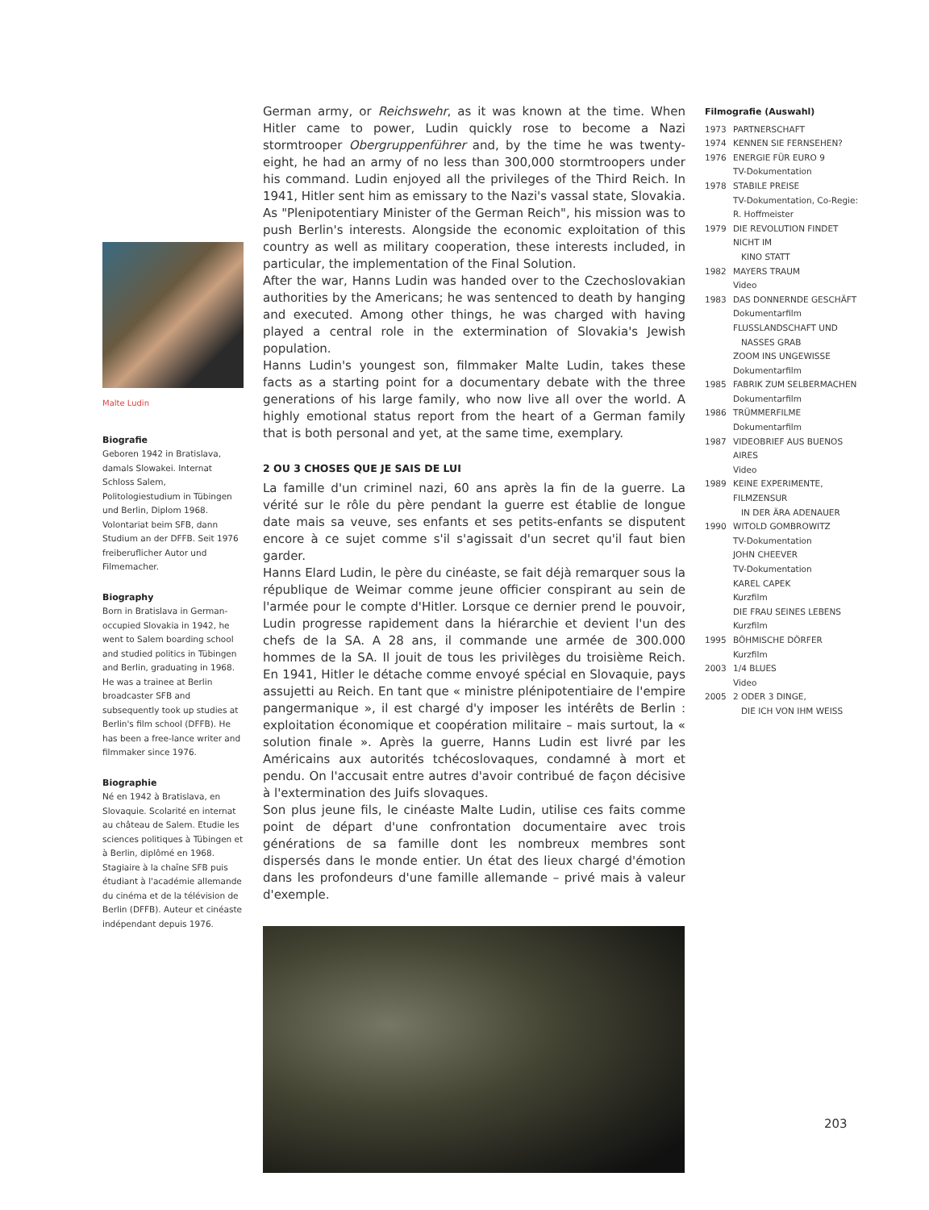Malte Ludin
Biografie
Geboren 1942 in Bratislava, damals Slowakei. Internat Schloss Salem, Politologiestudium in Tübingen und Berlin, Diplom 1968. Volontariat beim SFB, dann Studium an der DFFB. Seit 1976 freiberuflicher Autor und Filmemacher.
Biography
Born in Bratislava in German-occupied Slovakia in 1942, he went to Salem boarding school and studied politics in Tübingen and Berlin, graduating in 1968. He was a trainee at Berlin broadcaster SFB and subsequently took up studies at Berlin's film school (DFFB). He has been a free-lance writer and filmmaker since 1976.
Biographie
Né en 1942 à Bratislava, en Slovaquie. Scolarité en internat au château de Salem. Etudie les sciences politiques à Tübingen et à Berlin, diplômé en 1968. Stagiaire à la chaîne SFB puis étudiant à l'académie allemande du cinéma et de la télévision de Berlin (DFFB). Auteur et cinéaste indépendant depuis 1976.
German army, or Reichswehr, as it was known at the time. When Hitler came to power, Ludin quickly rose to become a Nazi stormtrooper Obergruppenführer and, by the time he was twenty-eight, he had an army of no less than 300,000 stormtroopers under his command. Ludin enjoyed all the privileges of the Third Reich. In 1941, Hitler sent him as emissary to the Nazi's vassal state, Slovakia. As "Plenipotentiary Minister of the German Reich", his mission was to push Berlin's interests. Alongside the economic exploitation of this country as well as military cooperation, these interests included, in particular, the implementation of the Final Solution.
After the war, Hanns Ludin was handed over to the Czechoslovakian authorities by the Americans; he was sentenced to death by hanging and executed. Among other things, he was charged with having played a central role in the extermination of Slovakia's Jewish population.
Hanns Ludin's youngest son, filmmaker Malte Ludin, takes these facts as a starting point for a documentary debate with the three generations of his large family, who now live all over the world. A highly emotional status report from the heart of a German family that is both personal and yet, at the same time, exemplary.
2 OU 3 CHOSES QUE JE SAIS DE LUI
La famille d'un criminel nazi, 60 ans après la fin de la guerre. La vérité sur le rôle du père pendant la guerre est établie de longue date mais sa veuve, ses enfants et ses petits-enfants se disputent encore à ce sujet comme s'il s'agissait d'un secret qu'il faut bien garder.
Hanns Elard Ludin, le père du cinéaste, se fait déjà remarquer sous la république de Weimar comme jeune officier conspirant au sein de l'armée pour le compte d'Hitler. Lorsque ce dernier prend le pouvoir, Ludin progresse rapidement dans la hiérarchie et devient l'un des chefs de la SA. A 28 ans, il commande une armée de 300.000 hommes de la SA. Il jouit de tous les privilèges du troisième Reich. En 1941, Hitler le détache comme envoyé spécial en Slovaquie, pays assujetti au Reich. En tant que « ministre plénipotentiaire de l'empire pangermanique », il est chargé d'y imposer les intérêts de Berlin : exploitation économique et coopération militaire – mais surtout, la « solution finale ». Après la guerre, Hanns Ludin est livré par les Américains aux autorités tchécoslovaques, condamné à mort et pendu. On l'accusait entre autres d'avoir contribué de façon décisive à l'extermination des Juifs slovaques.
Son plus jeune fils, le cinéaste Malte Ludin, utilise ces faits comme point de départ d'une confrontation documentaire avec trois générations de sa famille dont les nombreux membres sont dispersés dans le monde entier. Un état des lieux chargé d'émotion dans les profondeurs d'une famille allemande – privé mais à valeur d'exemple.
Filmografie (Auswahl)
1973 PARTNERSCHAFT
1974 KENNEN SIE FERNSEHEN?
1976 ENERGIE FÜR EURO 9
TV-Dokumentation
1978 STABILE PREISE
TV-Dokumentation, Co-Regie: R. Hoffmeister
1979 DIE REVOLUTION FINDET NICHT IM
KINO STATT
1982 MAYERS TRAUM
Video
1983 DAS DONNERNDE GESCHÄFT
Dokumentarfilm
FLUSSLANDSCHAFT UND
NASSES GRAB
ZOOM INS UNGEWISSE
Dokumentarfilm
1985 FABRIK ZUM SELBERMACHEN
Dokumentarfilm
1986 TRÜMMERFILME
Dokumentarfilm
1987 VIDEOBRIEF AUS BUENOS AIRES
Video
1989 KEINE EXPERIMENTE, FILMZENSUR
IN DER ÄRA ADENAUER
1990 WITOLD GOMBROWITZ
TV-Dokumentation
JOHN CHEEVER
TV-Dokumentation
KAREL CAPEK
Kurzfilm
DIE FRAU SEINES LEBENS
Kurzfilm
1995 BÖHMISCHE DÖRFER
Kurzfilm
2003 1/4 BLUES
Video
2005 2 ODER 3 DINGE,
DIE ICH VON IHM WEISS
203